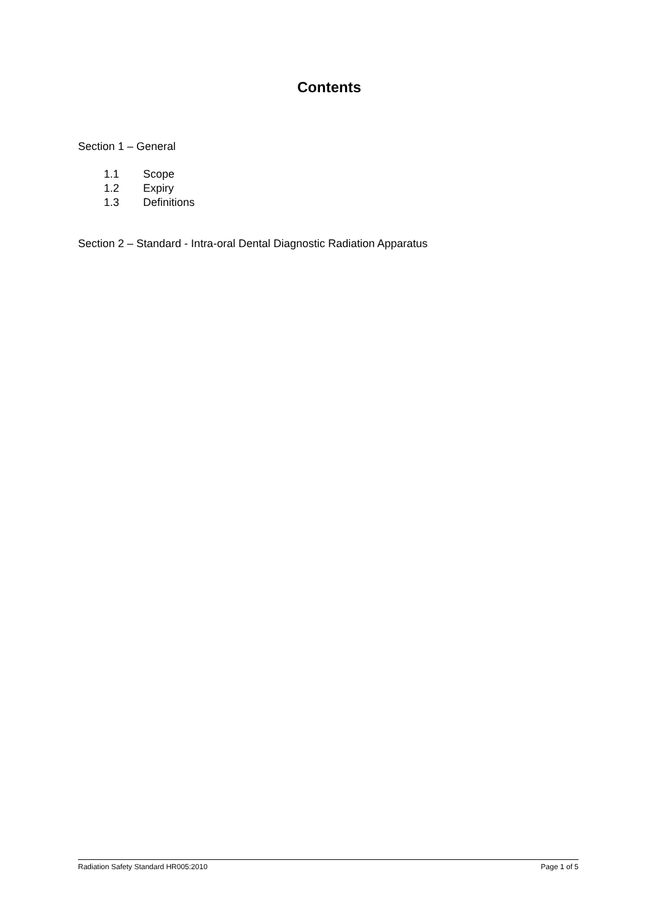Contents
Section 1 – General
1.1 Scope
1.2 Expiry
1.3 Definitions
Section 2 – Standard - Intra-oral Dental Diagnostic Radiation Apparatus
Radiation Safety Standard HR005:2010 Page 1 of 5